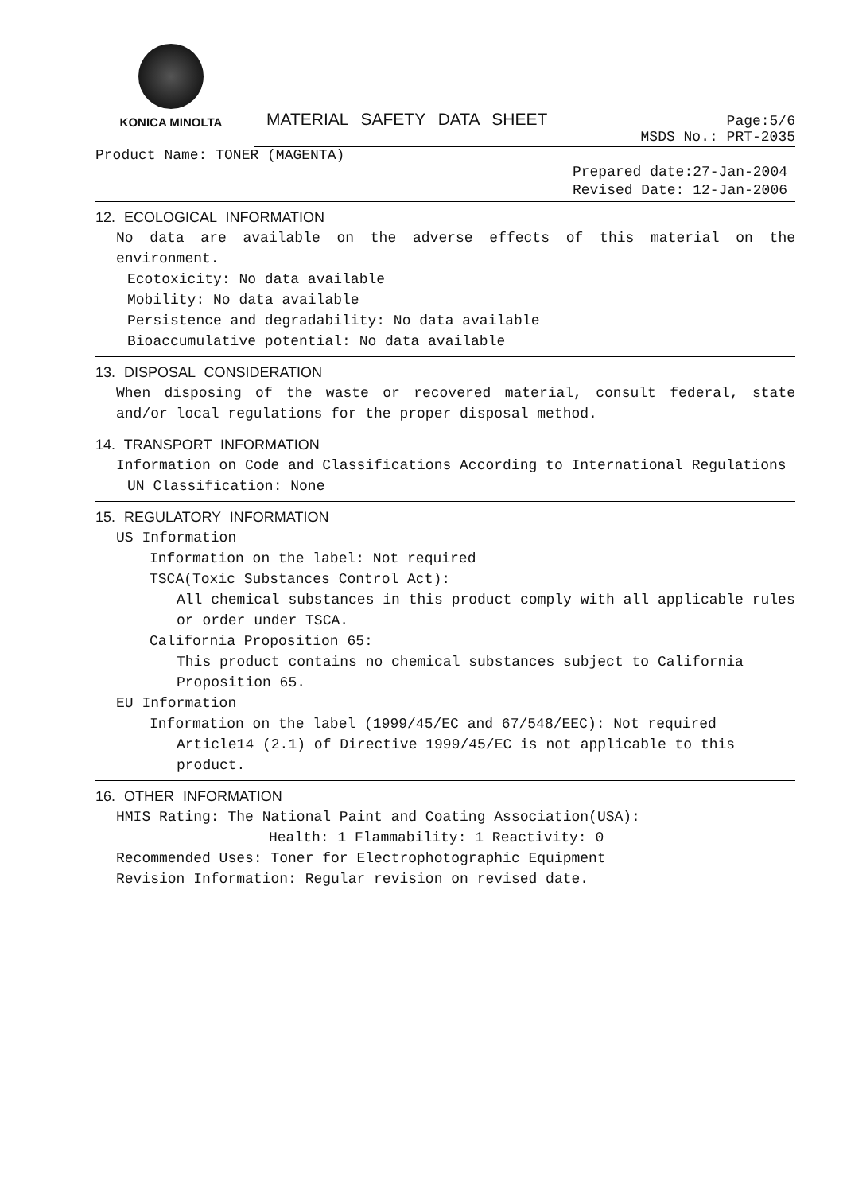KONICA MINOLTA
MATERIAL SAFETY DATA SHEET
Page:5/6
MSDS No.: PRT-2035
Product Name: TONER (MAGENTA)
Prepared date:27-Jan-2004
Revised Date: 12-Jan-2006
12. ECOLOGICAL INFORMATION
No data are available on the adverse effects of this material on the environment.
Ecotoxicity: No data available
Mobility: No data available
Persistence and degradability: No data available
Bioaccumulative potential: No data available
13. DISPOSAL CONSIDERATION
When disposing of the waste or recovered material, consult federal, state and/or local regulations for the proper disposal method.
14. TRANSPORT INFORMATION
Information on Code and Classifications According to International Regulations
UN Classification: None
15. REGULATORY INFORMATION
US Information
Information on the label: Not required
TSCA(Toxic Substances Control Act):
All chemical substances in this product comply with all applicable rules or order under TSCA.
California Proposition 65:
This product contains no chemical substances subject to California Proposition 65.
EU Information
Information on the label (1999/45/EC and 67/548/EEC): Not required
Article14 (2.1) of Directive 1999/45/EC is not applicable to this product.
16. OTHER INFORMATION
HMIS Rating: The National Paint and Coating Association(USA):
Health: 1 Flammability: 1 Reactivity: 0
Recommended Uses: Toner for Electrophotographic Equipment
Revision Information: Regular revision on revised date.